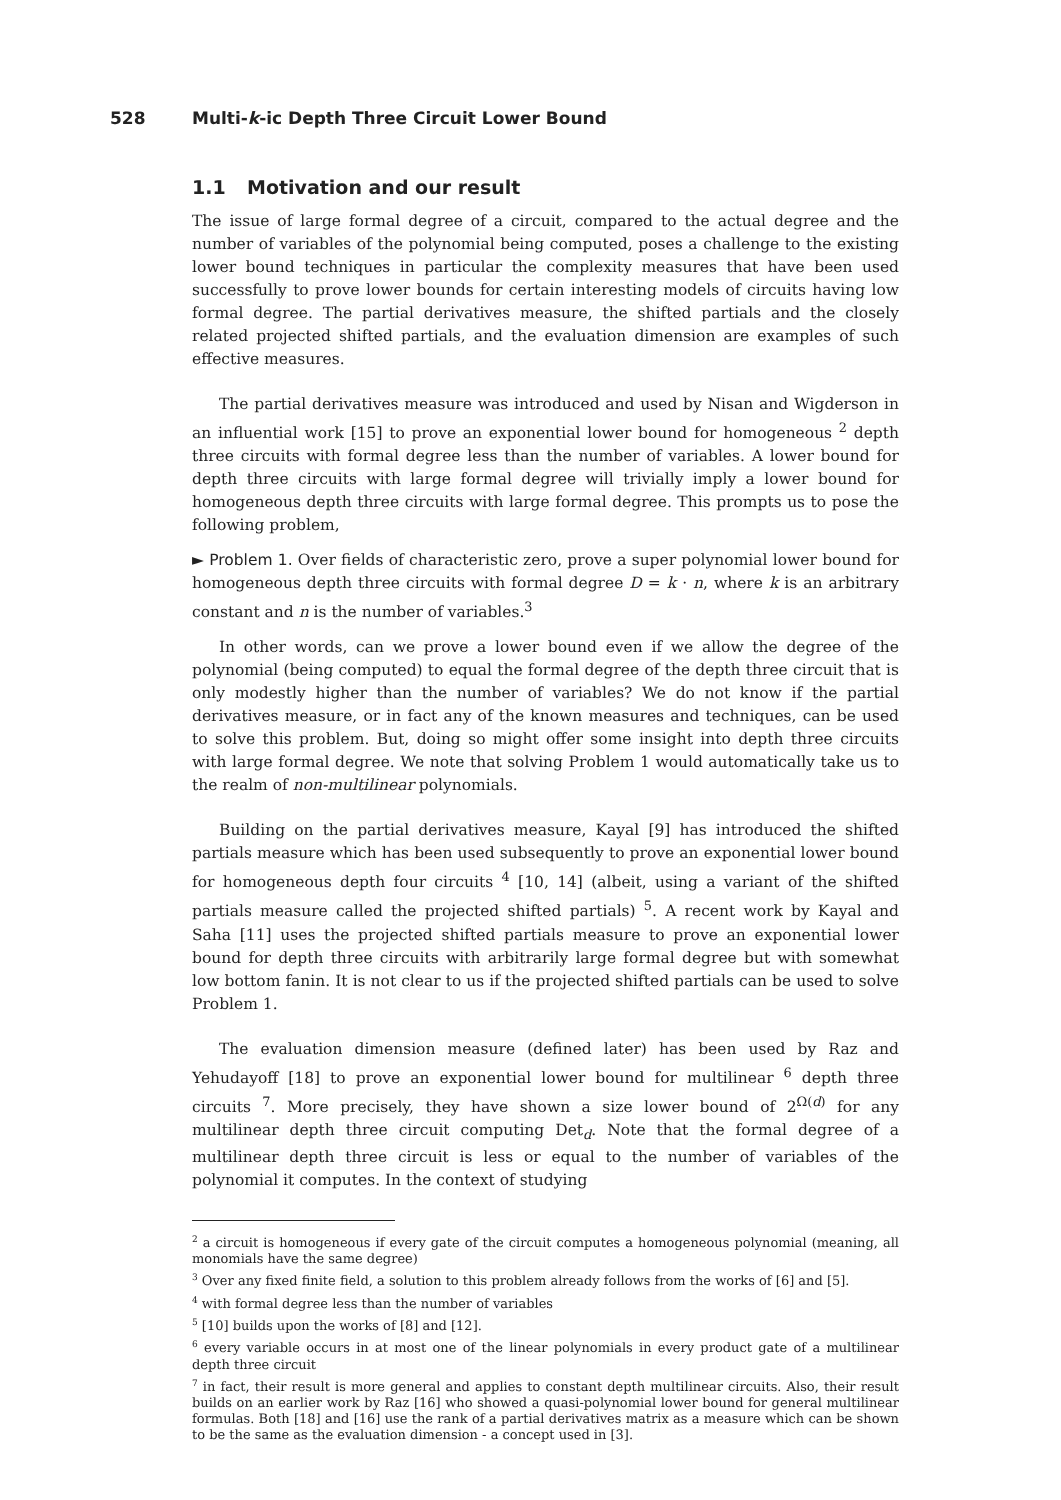528 Multi-k-ic Depth Three Circuit Lower Bound
1.1 Motivation and our result
The issue of large formal degree of a circuit, compared to the actual degree and the number of variables of the polynomial being computed, poses a challenge to the existing lower bound techniques in particular the complexity measures that have been used successfully to prove lower bounds for certain interesting models of circuits having low formal degree. The partial derivatives measure, the shifted partials and the closely related projected shifted partials, and the evaluation dimension are examples of such effective measures.
The partial derivatives measure was introduced and used by Nisan and Wigderson in an influential work [15] to prove an exponential lower bound for homogeneous <sup>2</sup> depth three circuits with formal degree less than the number of variables. A lower bound for depth three circuits with large formal degree will trivially imply a lower bound for homogeneous depth three circuits with large formal degree. This prompts us to pose the following problem,
► Problem 1. Over fields of characteristic zero, prove a super polynomial lower bound for homogeneous depth three circuits with formal degree D = k · n, where k is an arbitrary constant and n is the number of variables.<sup>3</sup>
In other words, can we prove a lower bound even if we allow the degree of the polynomial (being computed) to equal the formal degree of the depth three circuit that is only modestly higher than the number of variables? We do not know if the partial derivatives measure, or in fact any of the known measures and techniques, can be used to solve this problem. But, doing so might offer some insight into depth three circuits with large formal degree. We note that solving Problem 1 would automatically take us to the realm of non-multilinear polynomials.
Building on the partial derivatives measure, Kayal [9] has introduced the shifted partials measure which has been used subsequently to prove an exponential lower bound for homogeneous depth four circuits <sup>4</sup> [10, 14] (albeit, using a variant of the shifted partials measure called the projected shifted partials) <sup>5</sup>. A recent work by Kayal and Saha [11] uses the projected shifted partials measure to prove an exponential lower bound for depth three circuits with arbitrarily large formal degree but with somewhat low bottom fanin. It is not clear to us if the projected shifted partials can be used to solve Problem 1.
The evaluation dimension measure (defined later) has been used by Raz and Yehudayoff [18] to prove an exponential lower bound for multilinear <sup>6</sup> depth three circuits <sup>7</sup>. More precisely, they have shown a size lower bound of 2<sup>Ω(d)</sup> for any multilinear depth three circuit computing Det<sub>d</sub>. Note that the formal degree of a multilinear depth three circuit is less or equal to the number of variables of the polynomial it computes. In the context of studying
<sup>2</sup> a circuit is homogeneous if every gate of the circuit computes a homogeneous polynomial (meaning, all monomials have the same degree)
<sup>3</sup> Over any fixed finite field, a solution to this problem already follows from the works of [6] and [5].
<sup>4</sup> with formal degree less than the number of variables
<sup>5</sup> [10] builds upon the works of [8] and [12].
<sup>6</sup> every variable occurs in at most one of the linear polynomials in every product gate of a multilinear depth three circuit
<sup>7</sup> in fact, their result is more general and applies to constant depth multilinear circuits. Also, their result builds on an earlier work by Raz [16] who showed a quasi-polynomial lower bound for general multilinear formulas. Both [18] and [16] use the rank of a partial derivatives matrix as a measure which can be shown to be the same as the evaluation dimension - a concept used in [3].